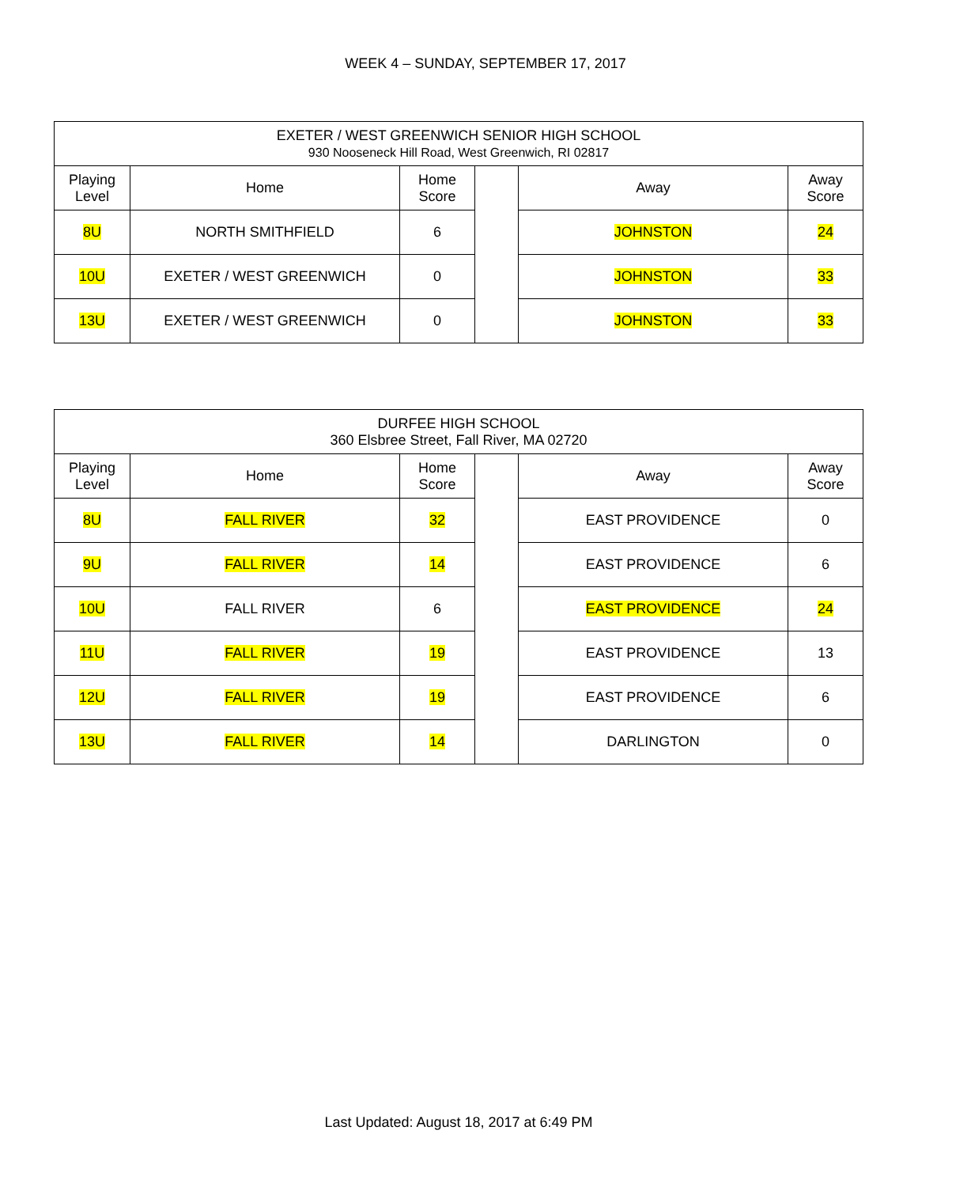WEEK 4 – SUNDAY, SEPTEMBER 17, 2017
| EXETER / WEST GREENWICH SENIOR HIGH SCHOOL 930 Nooseneck Hill Road, West Greenwich, RI 02817 | | | | | |
| Playing Level | Home | Home Score | | Away | Away Score |
| 8U | NORTH SMITHFIELD | 6 | | JOHNSTON | 24 |
| 10U | EXETER / WEST GREENWICH | 0 | | JOHNSTON | 33 |
| 13U | EXETER / WEST GREENWICH | 0 | | JOHNSTON | 33 |
| DURFEE HIGH SCHOOL 360 Elsbree Street, Fall River, MA 02720 | | | | | |
| Playing Level | Home | Home Score | | Away | Away Score |
| 8U | FALL RIVER | 32 | | EAST PROVIDENCE | 0 |
| 9U | FALL RIVER | 14 | | EAST PROVIDENCE | 6 |
| 10U | FALL RIVER | 6 | | EAST PROVIDENCE | 24 |
| 11U | FALL RIVER | 19 | | EAST PROVIDENCE | 13 |
| 12U | FALL RIVER | 19 | | EAST PROVIDENCE | 6 |
| 13U | FALL RIVER | 14 | | DARLINGTON | 0 |
Last Updated: August 18, 2017 at 6:49 PM